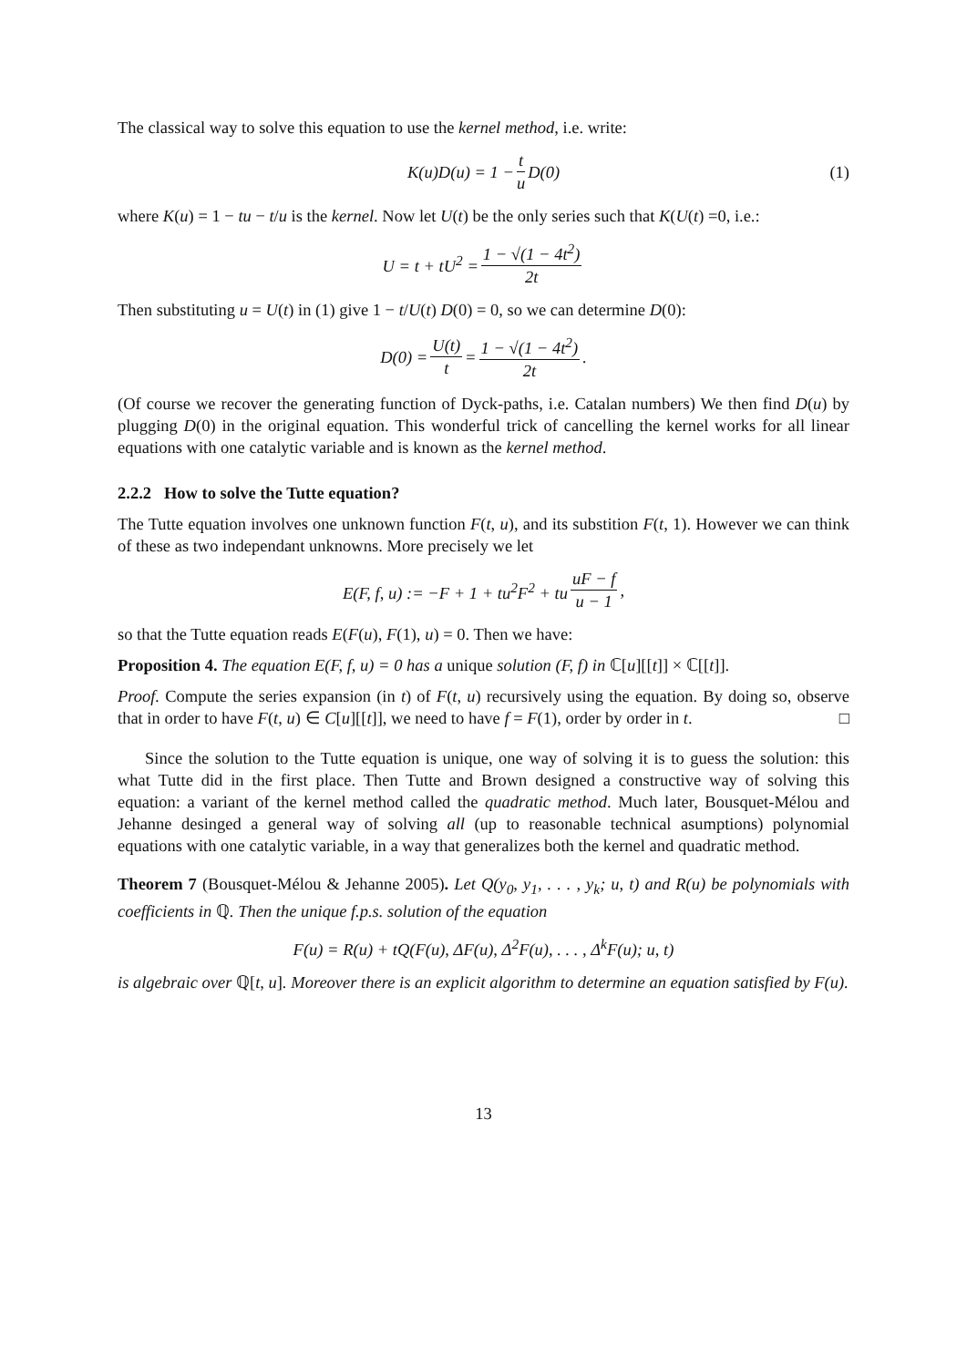The classical way to solve this equation to use the kernel method, i.e. write:
K(u)D(u) = 1 − t u D(0) (1)
where K(u) = 1 − tu − t/u is the kernel. Now let U(t) be the only series such that K(U(t) =0, i.e.:
U = t + tU<sup>2</sup> = 1 − √(1 − 4t<sup>2</sup>) 2t
Then substituting u = U(t) in (1) give 1 − t/U(t) D(0) = 0, so we can determine D(0):
D(0) = U(t) t = 1 − √(1 − 4t<sup>2</sup>) 2t.
(Of course we recover the generating function of Dyck-paths, i.e. Catalan numbers) We then find D(u) by plugging D(0) in the original equation. This wonderful trick of cancelling the kernel works for all linear equations with one catalytic variable and is known as the kernel method.
2.2.2 How to solve the Tutte equation?
The Tutte equation involves one unknown function F(t, u), and its substition F(t, 1). However we can think of these as two independant unknowns. More precisely we let
E(F, f, u) := −F + 1 + tu<sup>2</sup>F<sup>2</sup> + tu uF − f u − 1,
so that the Tutte equation reads E(F(u), F(1), u) = 0. Then we have:
Proposition 4. The equation E(F, f, u) = 0 has a unique solution (F, f) in ℂ[u][[t]] × ℂ[[t]].
Proof. Compute the series expansion (in t) of F(t, u) recursively using the equation. By doing so, observe that in order to have F(t, u) ∈ C[u][[t]], we need to have f = F(1), order by order in t. □
Since the solution to the Tutte equation is unique, one way of solving it is to guess the solution: this what Tutte did in the first place. Then Tutte and Brown designed a constructive way of solving this equation: a variant of the kernel method called the quadratic method. Much later, Bousquet-Mélou and Jehanne desinged a general way of solving all (up to reasonable technical asumptions) polynomial equations with one catalytic variable, in a way that generalizes both the kernel and quadratic method.
Theorem 7 (Bousquet-Mélou & Jehanne 2005). Let Q(y<sub>0</sub>, y<sub>1</sub>, . . . , y<sub>k</sub>; u, t) and R(u) be polynomials with coefficients in ℚ. Then the unique f.p.s. solution of the equation
F(u) = R(u) + tQ(F(u), ΔF(u), Δ<sup>2</sup>F(u), . . . , Δ<sup>k</sup>F(u); u, t)
is algebraic over ℚ[t, u]. Moreover there is an explicit algorithm to determine an equation satisfied by F(u).
13